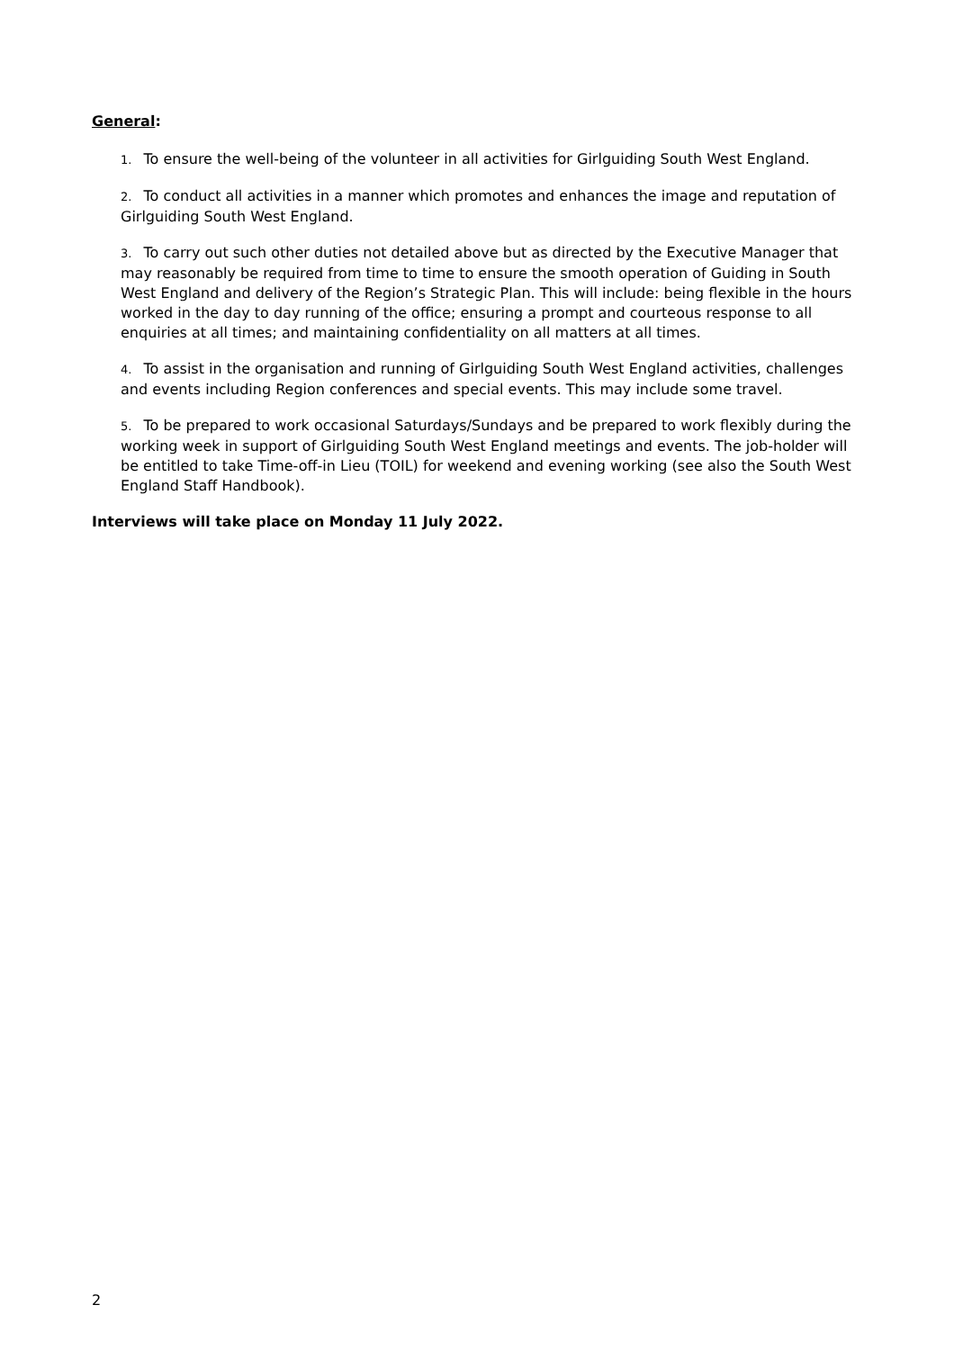General:
1. To ensure the well-being of the volunteer in all activities for Girlguiding South West England.
2. To conduct all activities in a manner which promotes and enhances the image and reputation of Girlguiding South West England.
3. To carry out such other duties not detailed above but as directed by the Executive Manager that may reasonably be required from time to time to ensure the smooth operation of Guiding in South West England and delivery of the Region’s Strategic Plan. This will include: being flexible in the hours worked in the day to day running of the office; ensuring a prompt and courteous response to all enquiries at all times; and maintaining confidentiality on all matters at all times.
4. To assist in the organisation and running of Girlguiding South West England activities, challenges and events including Region conferences and special events. This may include some travel.
5. To be prepared to work occasional Saturdays/Sundays and be prepared to work flexibly during the working week in support of Girlguiding South West England meetings and events. The job-holder will be entitled to take Time-off-in Lieu (TOIL) for weekend and evening working (see also the South West England Staff Handbook).
Interviews will take place on Monday 11 July 2022.
2